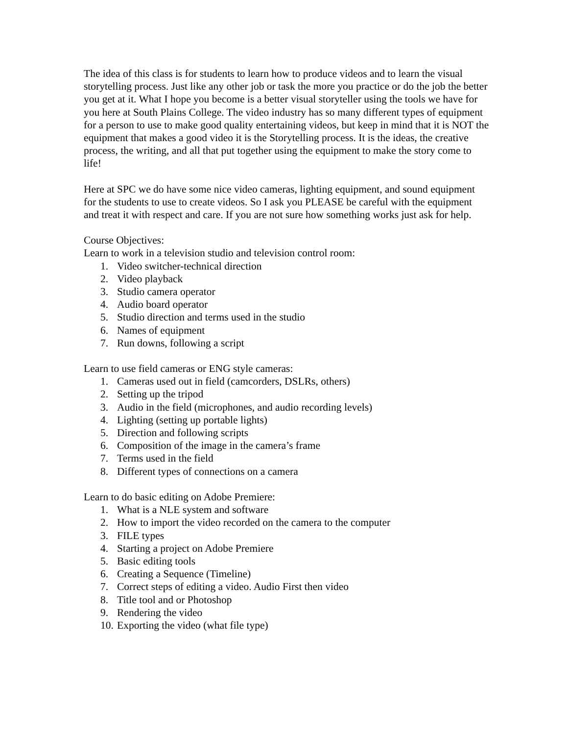The idea of this class is for students to learn how to produce videos and to learn the visual storytelling process. Just like any other job or task the more you practice or do the job the better you get at it. What I hope you become is a better visual storyteller using the tools we have for you here at South Plains College. The video industry has so many different types of equipment for a person to use to make good quality entertaining videos, but keep in mind that it is NOT the equipment that makes a good video it is the Storytelling process. It is the ideas, the creative process, the writing, and all that put together using the equipment to make the story come to life!
Here at SPC we do have some nice video cameras, lighting equipment, and sound equipment for the students to use to create videos. So I ask you PLEASE be careful with the equipment and treat it with respect and care. If you are not sure how something works just ask for help.
Course Objectives:
Learn to work in a television studio and television control room:
1. Video switcher-technical direction
2. Video playback
3. Studio camera operator
4. Audio board operator
5. Studio direction and terms used in the studio
6. Names of equipment
7. Run downs, following a script
Learn to use field cameras or ENG style cameras:
1. Cameras used out in field (camcorders, DSLRs, others)
2. Setting up the tripod
3. Audio in the field (microphones, and audio recording levels)
4. Lighting (setting up portable lights)
5. Direction and following scripts
6. Composition of the image in the camera’s frame
7. Terms used in the field
8. Different types of connections on a camera
Learn to do basic editing on Adobe Premiere:
1. What is a NLE system and software
2. How to import the video recorded on the camera to the computer
3. FILE types
4. Starting a project on Adobe Premiere
5. Basic editing tools
6. Creating a Sequence (Timeline)
7. Correct steps of editing a video. Audio First then video
8. Title tool and or Photoshop
9. Rendering the video
10. Exporting the video (what file type)